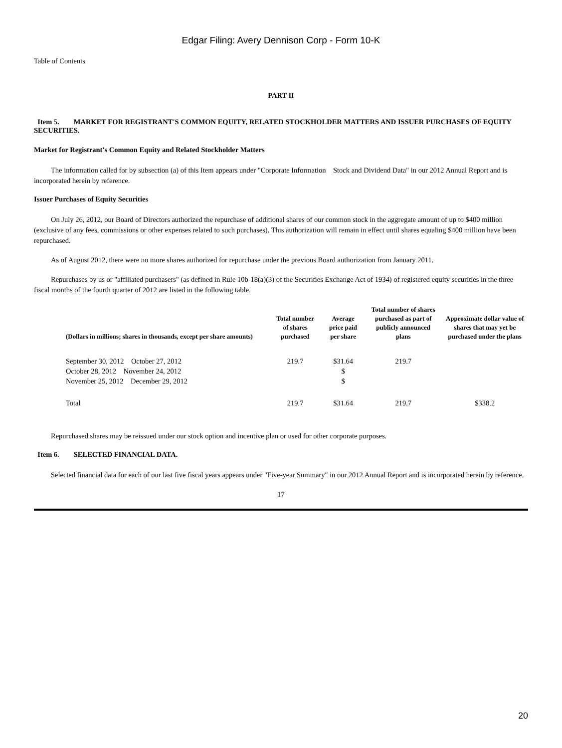Edgar Filing: Avery Dennison Corp - Form 10-K
Table of Contents
PART II
Item 5. MARKET FOR REGISTRANT'S COMMON EQUITY, RELATED STOCKHOLDER MATTERS AND ISSUER PURCHASES OF EQUITY SECURITIES.
Market for Registrant's Common Equity and Related Stockholder Matters
The information called for by subsection (a) of this Item appears under "Corporate Information Stock and Dividend Data" in our 2012 Annual Report and is incorporated herein by reference.
Issuer Purchases of Equity Securities
On July 26, 2012, our Board of Directors authorized the repurchase of additional shares of our common stock in the aggregate amount of up to $400 million (exclusive of any fees, commissions or other expenses related to such purchases). This authorization will remain in effect until shares equaling $400 million have been repurchased.
As of August 2012, there were no more shares authorized for repurchase under the previous Board authorization from January 2011.
Repurchases by us or "affiliated purchasers" (as defined in Rule 10b-18(a)(3) of the Securities Exchange Act of 1934) of registered equity securities in the three fiscal months of the fourth quarter of 2012 are listed in the following table.
| (Dollars in millions; shares in thousands, except per share amounts) | Total number of shares purchased | Average price paid per share | Total number of shares purchased as part of publicly announced plans | Approximate dollar value of shares that may yet be purchased under the plans |
| --- | --- | --- | --- | --- |
| September 30, 2012 October 27, 2012 | 219.7 | $31.64 | 219.7 | |
| October 28, 2012 November 24, 2012 | | $ | | |
| November 25, 2012 December 29, 2012 | | $ | | |
| Total | 219.7 | $31.64 | 219.7 | $338.2 |
Repurchased shares may be reissued under our stock option and incentive plan or used for other corporate purposes.
Item 6. SELECTED FINANCIAL DATA.
Selected financial data for each of our last five fiscal years appears under "Five-year Summary" in our 2012 Annual Report and is incorporated herein by reference.
17
20